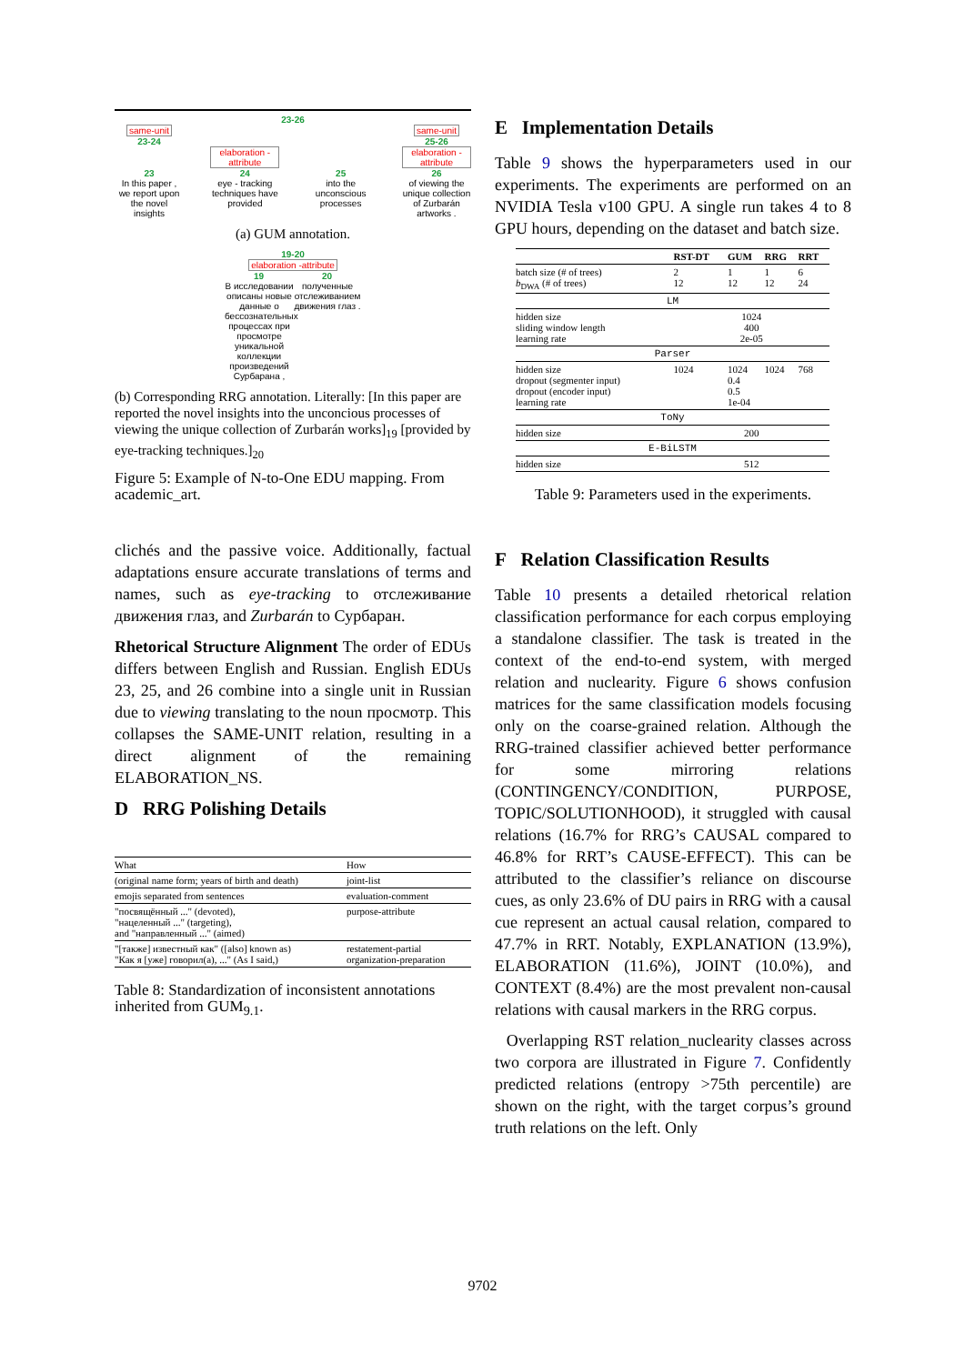23-26
same-unit same-unit
23-24 25-26
elaboration -attribute
elaboration -attribute
23 24 25 26
In this paper , we report upon the novel insights
eye - tracking techniques have provided
into the unconscious processes
of viewing the unique collection of Zurbarán artworks .
(a) GUM annotation.
19-20
elaboration -attribute
19 20
В исследовании описаны новые данные о бессознательных процессах при просмотре уникальной коллекции произведений Сурбарана ,
полученные отслеживанием движения глаз .
(b) Corresponding RRG annotation. Literally: [In this paper are reported the novel insights into the unconcious processes of viewing the unique collection of Zurbarán works]<sub>19</sub> [provided by eye-tracking techniques.]<sub>20</sub>
Figure 5: Example of N-to-One EDU mapping. From academic_art.
clichés and the passive voice. Additionally, factual adaptations ensure accurate translations of terms and names, such as eye-tracking to отслеживание движения глаз, and Zurbarán to Сурбаран.
Rhetorical Structure Alignment The order of EDUs differs between English and Russian. English EDUs 23, 25, and 26 combine into a single unit in Russian due to viewing translating to the noun просмотр. This collapses the SAME-UNIT relation, resulting in a direct alignment of the remaining ELABORATION_NS.
D RRG Polishing Details
| What | How |
| (original name form; years of birth and death) | joint-list |
| emojis separated from sentences | evaluation-comment |
| "посвящённый ..." (devoted), "нацеленный ..." (targeting), and "направленный ..." (aimed) | purpose-attribute |
| "[также] известный как" ([also] known as) "Как я [уже] говорил(а), ..." (As I said,) | restatement-partial organization-preparation |
Table 8: Standardization of inconsistent annotations inherited from GUM<sub>9.1</sub>.
E Implementation Details
Table 9 shows the hyperparameters used in our experiments. The experiments are performed on an NVIDIA Tesla v100 GPU. A single run takes 4 to 8 GPU hours, depending on the dataset and batch size.
| | RST-DT | GUM | RRG | RRT |
| --- | --- | --- | --- | --- |
| batch size (# of trees) b<sub>DWA</sub> (# of trees) | 2 12 | 1 12 | 1 12 | 6 24 |
| LM | | | | |
| hidden size sliding window length learning rate | 1024 400 2e-05 | | | |
| Parser | | | | |
| hidden size dropout (segmenter input) dropout (encoder input) learning rate | 1024 | 1024 0.4 0.5 1e-04 | 1024 | 768 |
| ToNy | | | | |
| hidden size | 200 | | | |
| E-BiLSTM | | | | |
| hidden size | 512 | | | |
Table 9: Parameters used in the experiments.
F Relation Classification Results
Table 10 presents a detailed rhetorical relation classification performance for each corpus employing a standalone classifier. The task is treated in the context of the end-to-end system, with merged relation and nuclearity. Figure 6 shows confusion matrices for the same classification models focusing only on the coarse-grained relation. Although the RRG-trained classifier achieved better performance for some mirroring relations (CONTINGENCY/CONDITION, PURPOSE, TOPIC/SOLUTIONHOOD), it struggled with causal relations (16.7% for RRG’s CAUSAL compared to 46.8% for RRT’s CAUSE-EFFECT). This can be attributed to the classifier’s reliance on discourse cues, as only 23.6% of DU pairs in RRG with a causal cue represent an actual causal relation, compared to 47.7% in RRT. Notably, EXPLANATION (13.9%), ELABORATION (11.6%), JOINT (10.0%), and CONTEXT (8.4%) are the most prevalent non-causal relations with causal markers in the RRG corpus.
Overlapping RST relation_nuclearity classes across two corpora are illustrated in Figure 7. Confidently predicted relations (entropy >75th percentile) are shown on the right, with the target corpus’s ground truth relations on the left. Only
9702